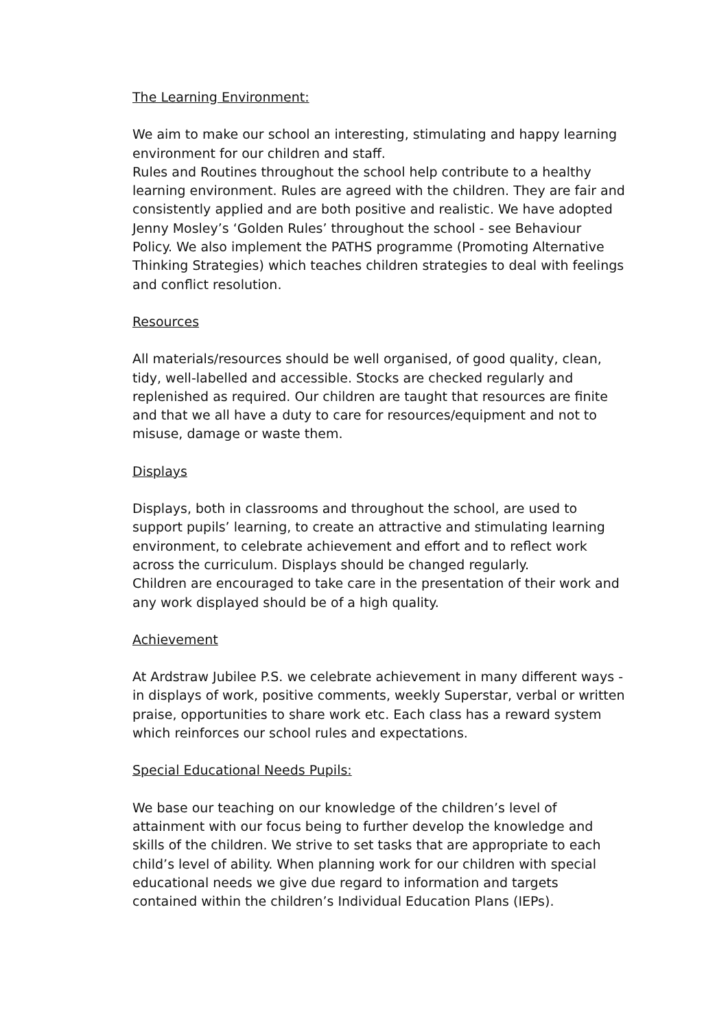The Learning Environment:
We aim to make our school an interesting, stimulating and happy learning environment for our children and staff.
Rules and Routines throughout the school help contribute to a healthy learning environment. Rules are agreed with the children. They are fair and consistently applied and are both positive and realistic. We have adopted Jenny Mosley’s ‘Golden Rules’ throughout the school - see Behaviour Policy. We also implement the PATHS programme (Promoting Alternative Thinking Strategies) which teaches children strategies to deal with feelings and conflict resolution.
Resources
All materials/resources should be well organised, of good quality, clean, tidy, well-labelled and accessible. Stocks are checked regularly and replenished as required. Our children are taught that resources are finite and that we all have a duty to care for resources/equipment and not to misuse, damage or waste them.
Displays
Displays, both in classrooms and throughout the school, are used to support pupils’ learning, to create an attractive and stimulating learning environment, to celebrate achievement and effort and to reflect work across the curriculum. Displays should be changed regularly.
Children are encouraged to take care in the presentation of their work and any work displayed should be of a high quality.
Achievement
At Ardstraw Jubilee P.S. we celebrate achievement in many different ways - in displays of work, positive comments, weekly Superstar, verbal or written praise, opportunities to share work etc. Each class has a reward system which reinforces our school rules and expectations.
Special Educational Needs Pupils:
We base our teaching on our knowledge of the children’s level of attainment with our focus being to further develop the knowledge and skills of the children. We strive to set tasks that are appropriate to each child’s level of ability. When planning work for our children with special educational needs we give due regard to information and targets contained within the children’s Individual Education Plans (IEPs).